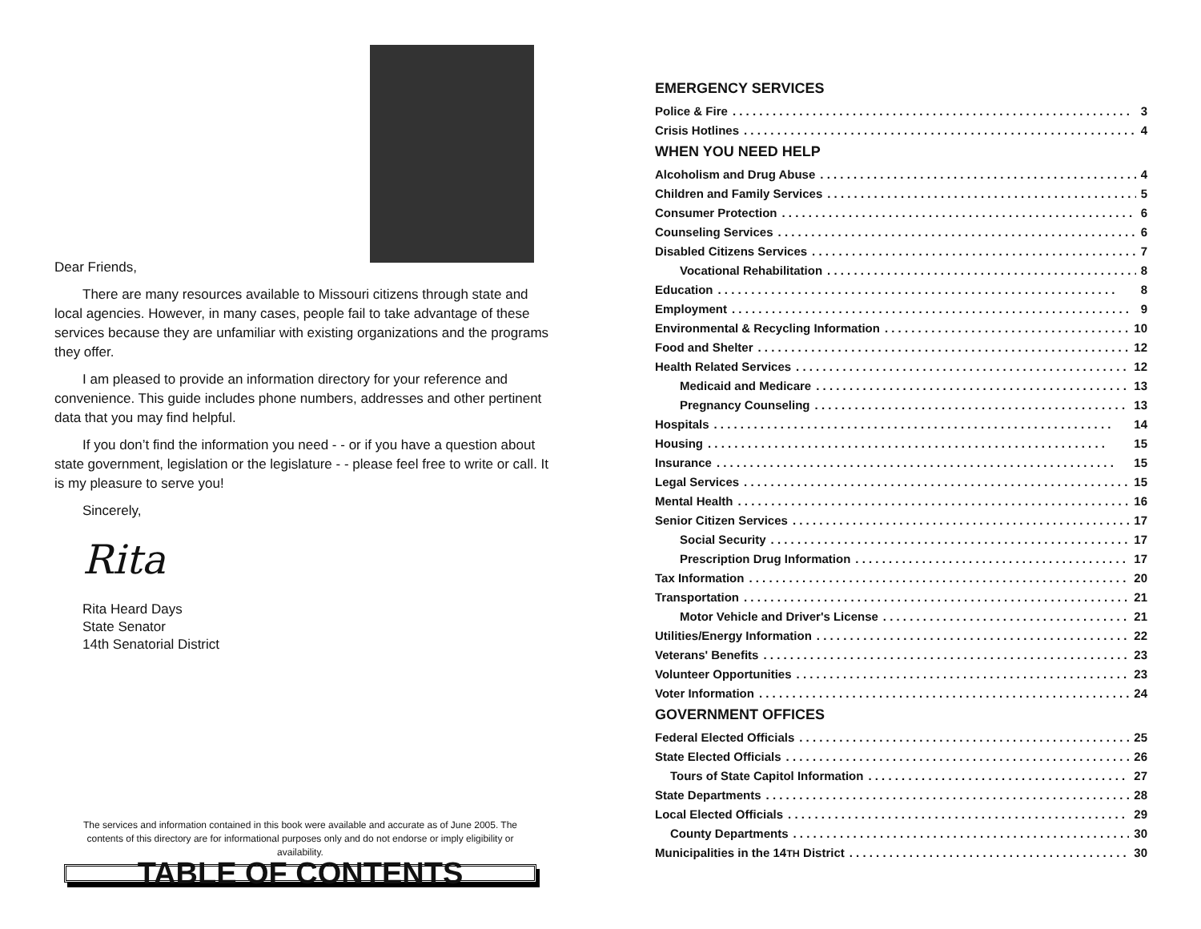Dear Friends,
There are many resources available to Missouri citizens through state and local agencies. However, in many cases, people fail to take advantage of these services because they are unfamiliar with existing organizations and the programs they offer.
I am pleased to provide an information directory for your reference and convenience. This guide includes phone numbers, addresses and other pertinent data that you may find helpful.
If you don’t find the information you need - - or if you have a question about state government, legislation or the legislature - - please feel free to write or call. It is my pleasure to serve you!
Sincerely,
Rita
Rita Heard Days
State Senator
14th Senatorial District
The services and information contained in this book were available and accurate as of June 2005. The contents of this directory are for informational purposes only and do not endorse or imply eligibility or availability.
TABLE OF CONTENTS
EMERGENCY SERVICES
Police & Fire 3
Crisis Hotlines 4
WHEN YOU NEED HELP
Alcoholism and Drug Abuse 4
Children and Family Services 5
Consumer Protection 6
Counseling Services 6
Disabled Citizens Services 7
Vocational Rehabilitation 8
Education 8
Employment 9
Environmental & Recycling Information 10
Food and Shelter 12
Health Related Services 12
Medicaid and Medicare 13
Pregnancy Counseling 13
Hospitals 14
Housing 15
Insurance 15
Legal Services 15
Mental Health 16
Senior Citizen Services 17
Social Security 17
Prescription Drug Information 17
Tax Information 20
Transportation 21
Motor Vehicle and Driver's License 21
Utilities/Energy Information 22
Veterans' Benefits 23
Volunteer Opportunities 23
Voter Information 24
GOVERNMENT OFFICES
Federal Elected Officials 25
State Elected Officials 26
Tours of State Capitol Information 27
State Departments 28
Local Elected Officials 29
County Departments 30
Municipalities in the 14TH District 30